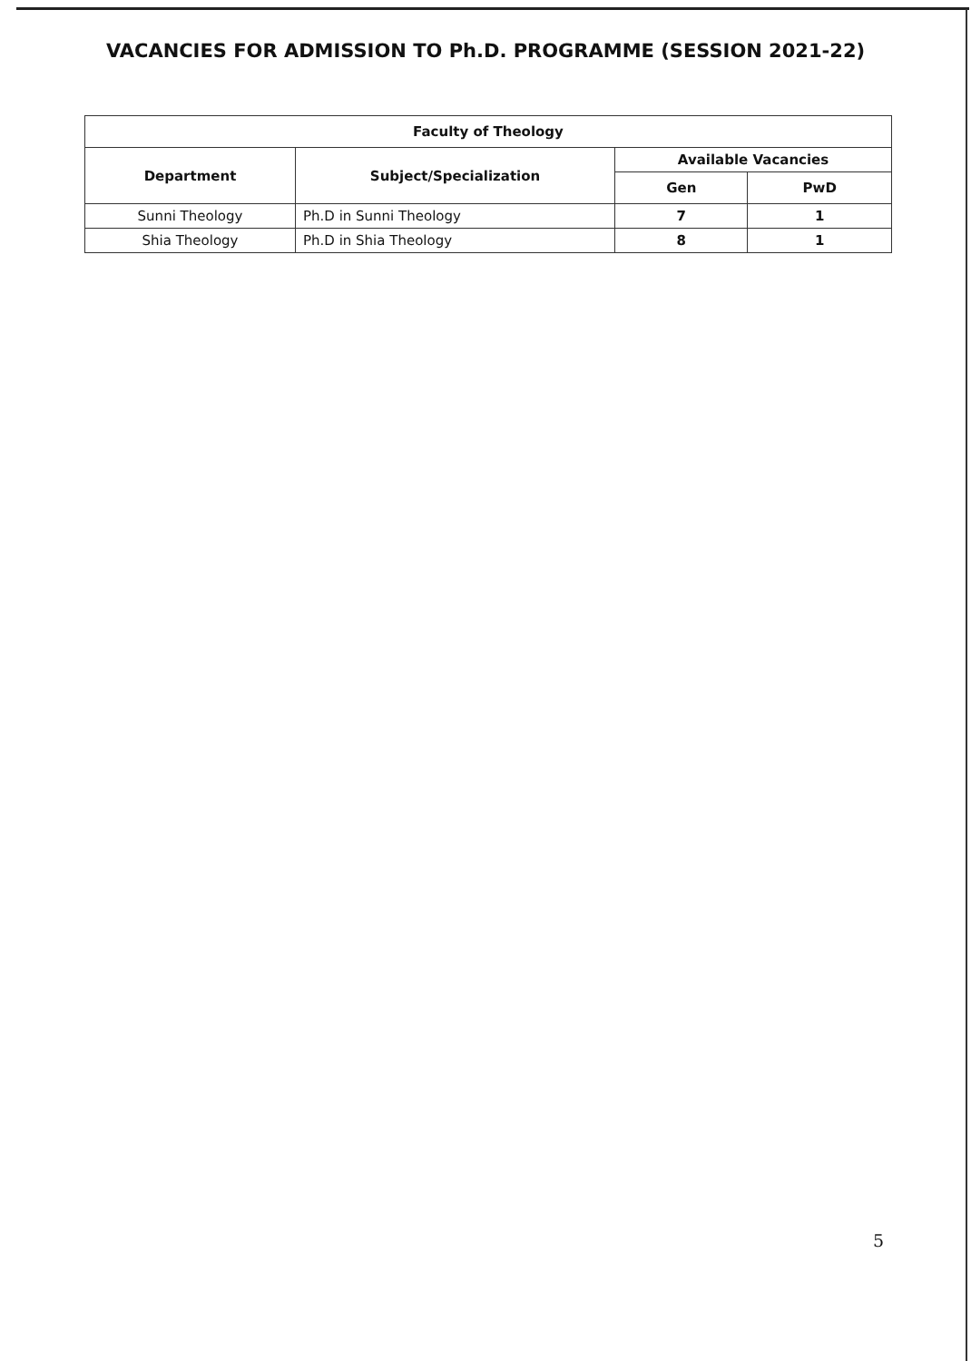VACANCIES FOR ADMISSION TO Ph.D. PROGRAMME (SESSION 2021-22)
| Faculty of Theology | | | |
| --- | --- | --- | --- |
| Department | Subject/Specialization | Available Vacancies | |
| | | Gen | PwD |
| Sunni Theology | Ph.D in Sunni Theology | 7 | 1 |
| Shia Theology | Ph.D in Shia Theology | 8 | 1 |
5